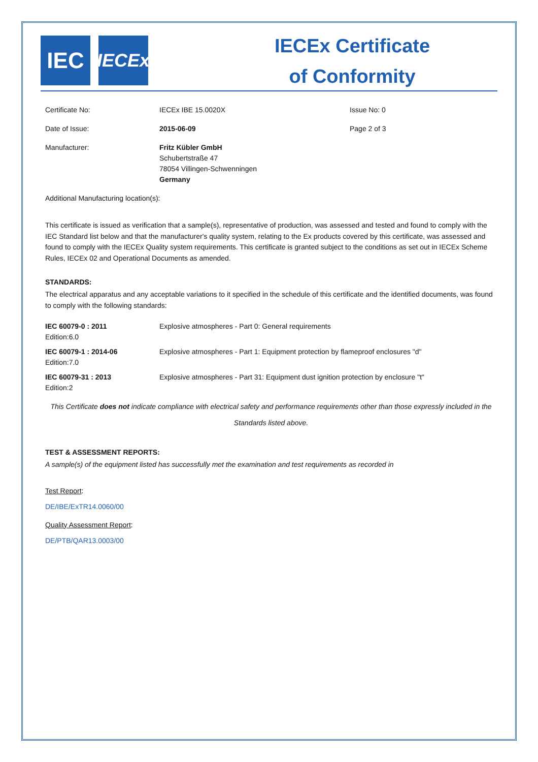IEC
IECEx
IECEx Certificate
of Conformity
| Certificate No: | IECEx IBE 15.0020X | Issue No: 0 |
| Date of Issue: | 2015-06-09 | Page 2 of 3 |
| Manufacturer: | Fritz Kübler GmbH Schubertstraße 47 78054 Villingen-Schwenningen Germany | |
| Additional Manufacturing location(s): | | |
This certificate is issued as verification that a sample(s), representative of production, was assessed and tested and found to comply with the IEC Standard list below and that the manufacturer's quality system, relating to the Ex products covered by this certificate, was assessed and found to comply with the IECEx Quality system requirements. This certificate is granted subject to the conditions as set out in IECEx Scheme Rules, IECEx 02 and Operational Documents as amended.
STANDARDS:
The electrical apparatus and any acceptable variations to it specified in the schedule of this certificate and the identified documents, was found to comply with the following standards:
| IEC 60079-0 : 2011 Edition:6.0 | Explosive atmospheres - Part 0: General requirements |
| IEC 60079-1 : 2014-06 Edition:7.0 | Explosive atmospheres - Part 1: Equipment protection by flameproof enclosures "d" |
| IEC 60079-31 : 2013 Edition:2 | Explosive atmospheres - Part 31: Equipment dust ignition protection by enclosure "t" |
This Certificate does not indicate compliance with electrical safety and performance requirements other than those expressly included in the Standards listed above.
TEST & ASSESSMENT REPORTS:
A sample(s) of the equipment listed has successfully met the examination and test requirements as recorded in
Test Report:
DE/IBE/ExTR14.0060/00
Quality Assessment Report:
DE/PTB/QAR13.0003/00